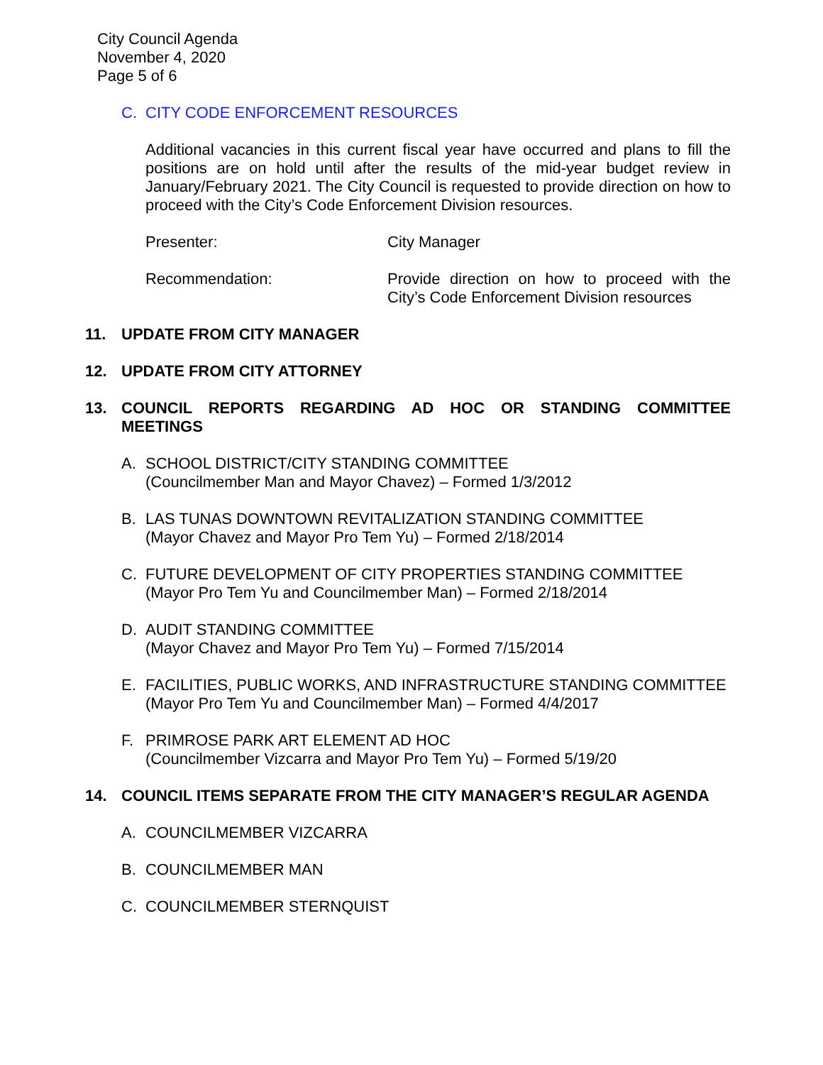City Council Agenda
November 4, 2020
Page 5 of 6
C. CITY CODE ENFORCEMENT RESOURCES
Additional vacancies in this current fiscal year have occurred and plans to fill the positions are on hold until after the results of the mid-year budget review in January/February 2021. The City Council is requested to provide direction on how to proceed with the City’s Code Enforcement Division resources.
Presenter: City Manager
Recommendation: Provide direction on how to proceed with the City’s Code Enforcement Division resources
11. UPDATE FROM CITY MANAGER
12. UPDATE FROM CITY ATTORNEY
13. COUNCIL REPORTS REGARDING AD HOC OR STANDING COMMITTEE MEETINGS
A. SCHOOL DISTRICT/CITY STANDING COMMITTEE
(Councilmember Man and Mayor Chavez) – Formed 1/3/2012
B. LAS TUNAS DOWNTOWN REVITALIZATION STANDING COMMITTEE
(Mayor Chavez and Mayor Pro Tem Yu) – Formed 2/18/2014
C. FUTURE DEVELOPMENT OF CITY PROPERTIES STANDING COMMITTEE
(Mayor Pro Tem Yu and Councilmember Man) – Formed 2/18/2014
D. AUDIT STANDING COMMITTEE
(Mayor Chavez and Mayor Pro Tem Yu) – Formed 7/15/2014
E. FACILITIES, PUBLIC WORKS, AND INFRASTRUCTURE STANDING COMMITTEE
(Mayor Pro Tem Yu and Councilmember Man) – Formed 4/4/2017
F. PRIMROSE PARK ART ELEMENT AD HOC
(Councilmember Vizcarra and Mayor Pro Tem Yu) – Formed 5/19/20
14. COUNCIL ITEMS SEPARATE FROM THE CITY MANAGER’S REGULAR AGENDA
A. COUNCILMEMBER VIZCARRA
B. COUNCILMEMBER MAN
C. COUNCILMEMBER STERNQUIST